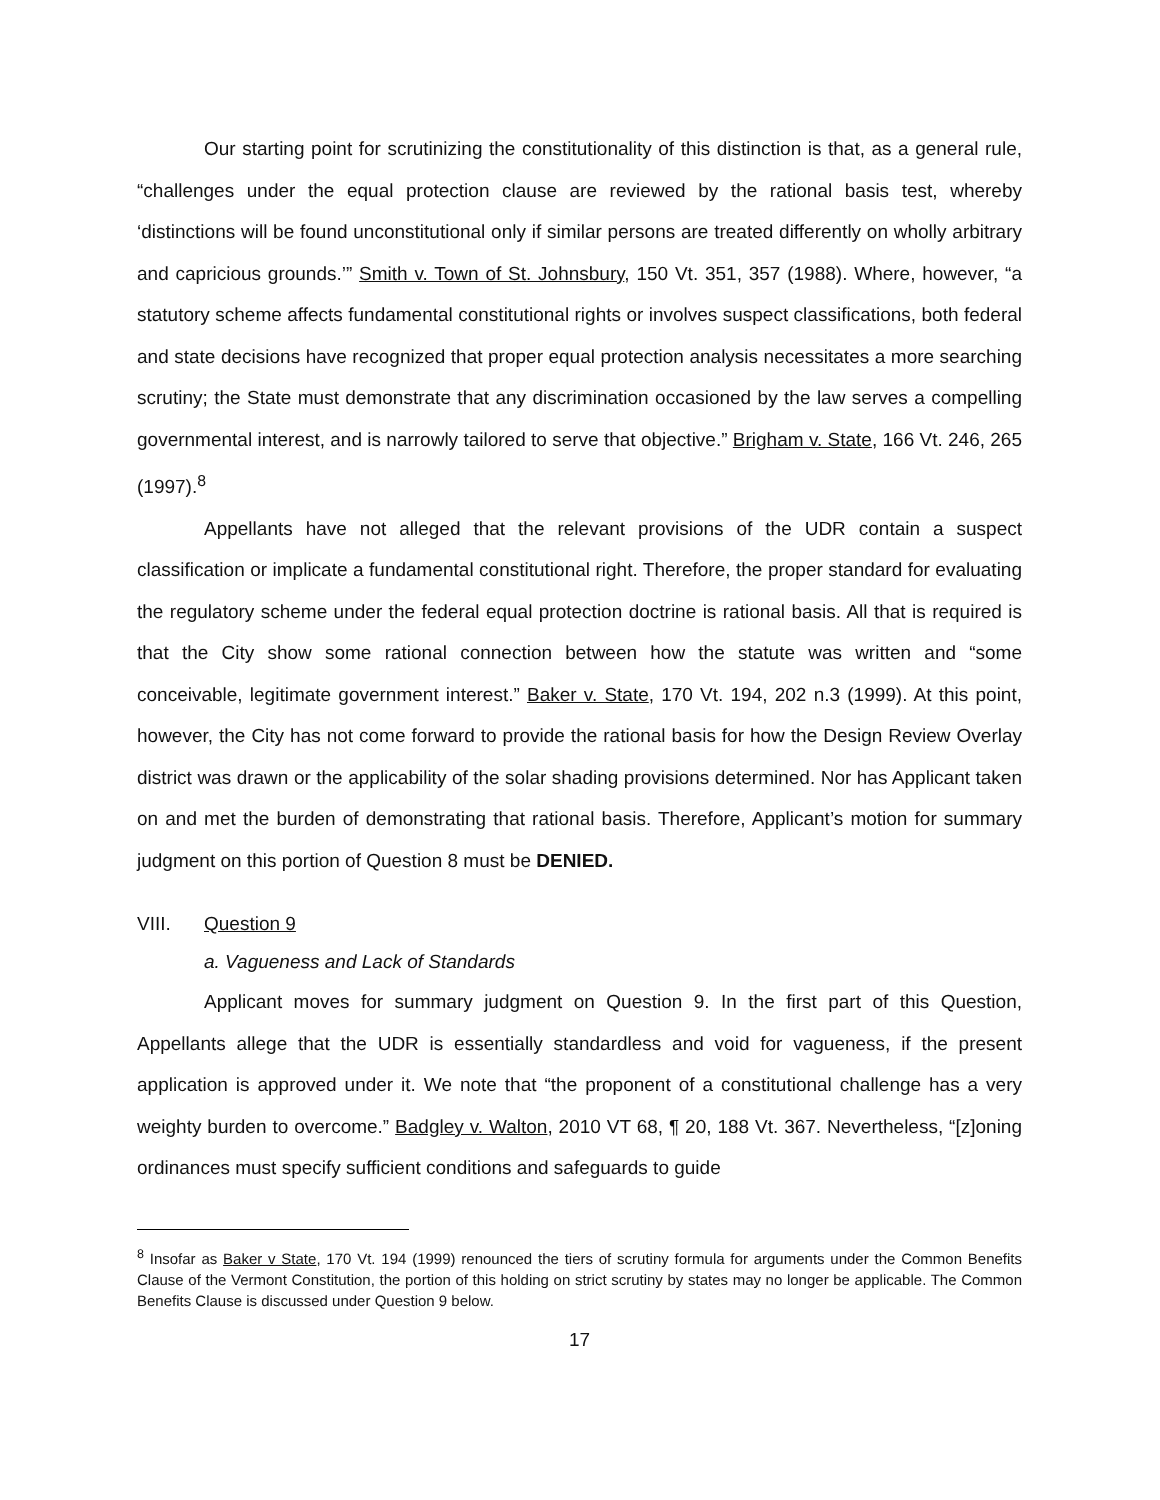Our starting point for scrutinizing the constitutionality of this distinction is that, as a general rule, “challenges under the equal protection clause are reviewed by the rational basis test, whereby ‘distinctions will be found unconstitutional only if similar persons are treated differently on wholly arbitrary and capricious grounds.’” Smith v. Town of St. Johnsbury, 150 Vt. 351, 357 (1988). Where, however, “a statutory scheme affects fundamental constitutional rights or involves suspect classifications, both federal and state decisions have recognized that proper equal protection analysis necessitates a more searching scrutiny; the State must demonstrate that any discrimination occasioned by the law serves a compelling governmental interest, and is narrowly tailored to serve that objective.” Brigham v. State, 166 Vt. 246, 265 (1997).<sup>8</sup>
Appellants have not alleged that the relevant provisions of the UDR contain a suspect classification or implicate a fundamental constitutional right. Therefore, the proper standard for evaluating the regulatory scheme under the federal equal protection doctrine is rational basis. All that is required is that the City show some rational connection between how the statute was written and “some conceivable, legitimate government interest.” Baker v. State, 170 Vt. 194, 202 n.3 (1999). At this point, however, the City has not come forward to provide the rational basis for how the Design Review Overlay district was drawn or the applicability of the solar shading provisions determined. Nor has Applicant taken on and met the burden of demonstrating that rational basis. Therefore, Applicant’s motion for summary judgment on this portion of Question 8 must be DENIED.
VIII. Question 9
a. Vagueness and Lack of Standards
Applicant moves for summary judgment on Question 9. In the first part of this Question, Appellants allege that the UDR is essentially standardless and void for vagueness, if the present application is approved under it. We note that “the proponent of a constitutional challenge has a very weighty burden to overcome.” Badgley v. Walton, 2010 VT 68, ¶ 20, 188 Vt. 367. Nevertheless, “[z]oning ordinances must specify sufficient conditions and safeguards to guide
<sup>8</sup> Insofar as Baker v State, 170 Vt. 194 (1999) renounced the tiers of scrutiny formula for arguments under the Common Benefits Clause of the Vermont Constitution, the portion of this holding on strict scrutiny by states may no longer be applicable. The Common Benefits Clause is discussed under Question 9 below.
17